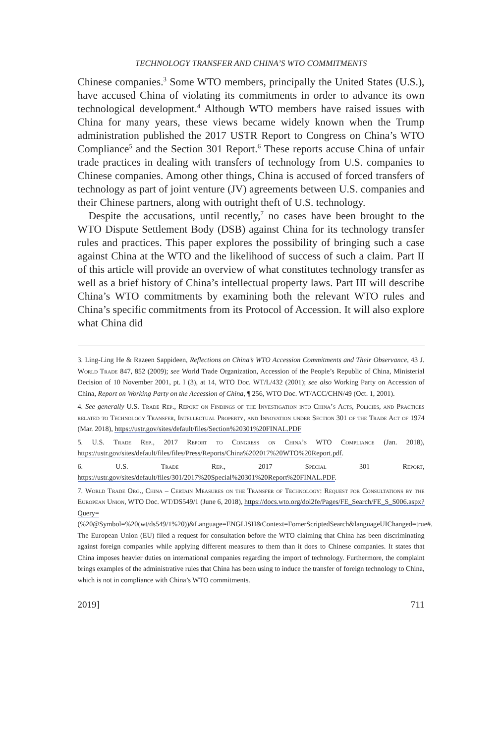TECHNOLOGY TRANSFER AND CHINA’S WTO COMMITMENTS
Chinese companies.<sup>3</sup> Some WTO members, principally the United States (U.S.), have accused China of violating its commitments in order to advance its own technological development.<sup>4</sup> Although WTO members have raised issues with China for many years, these views became widely known when the Trump administration published the 2017 USTR Report to Congress on China’s WTO Compliance<sup>5</sup> and the Section 301 Report.<sup>6</sup> These reports accuse China of unfair trade practices in dealing with transfers of technology from U.S. companies to Chinese companies. Among other things, China is accused of forced transfers of technology as part of joint venture (JV) agreements between U.S. companies and their Chinese partners, along with outright theft of U.S. technology.
Despite the accusations, until recently,<sup>7</sup> no cases have been brought to the WTO Dispute Settlement Body (DSB) against China for its technology transfer rules and practices. This paper explores the possibility of bringing such a case against China at the WTO and the likelihood of success of such a claim. Part II of this article will provide an overview of what constitutes technology transfer as well as a brief history of China’s intellectual property laws. Part III will describe China’s WTO commitments by examining both the relevant WTO rules and China’s specific commitments from its Protocol of Accession. It will also explore what China did
3. Ling-Ling He & Razeen Sappideen, Reflections on China’s WTO Accession Commitments and Their Observance, 43 J. World Trade 847, 852 (2009); see World Trade Organization, Accession of the People’s Republic of China, Ministerial Decision of 10 November 2001, pt. I (3), at 14, WTO Doc. WT/L/432 (2001); see also Working Party on Accession of China, Report on Working Party on the Accession of China, ¶ 256, WTO Doc. WT/ACC/CHN/49 (Oct. 1, 2001).
4. See generally U.S. Trade Rep., Report on Findings of the Investigation into China’s Acts, Policies, and Practices related to Technology Transfer, Intellectual Property, and Innovation under Section 301 of the Trade Act of 1974 (Mar. 2018), https://ustr.gov/sites/default/files/Section%20301%20FINAL.PDF
5. U.S. Trade Rep., 2017 Report to Congress on China’s WTO Compliance (Jan. 2018), https://ustr.gov/sites/default/files/files/Press/Reports/China%202017%20WTO%20Report.pdf.
6. U.S. Trade Rep., 2017 Special 301 Report, https://ustr.gov/sites/default/files/301/2017%20Special%20301%20Report%20FINAL.PDF.
7. World Trade Org., China – Certain Measures on the Transfer of Technology: Request for Consultations by the European Union, WTO Doc. WT/DS549/1 (June 6, 2018), https://docs.wto.org/dol2fe/Pages/FE_Search/FE_S_S006.aspx?Query=(%20@Symbol=%20(wt/ds549/1%20))&Language=ENGLISH&Context=FomerScriptedSearch&languageUIChanged=true#. The European Union (EU) filed a request for consultation before the WTO claiming that China has been discriminating against foreign companies while applying different measures to them than it does to Chinese companies. It states that China imposes heavier duties on international companies regarding the import of technology. Furthermore, the complaint brings examples of the administrative rules that China has been using to induce the transfer of foreign technology to China, which is not in compliance with China’s WTO commitments.
2019] 711